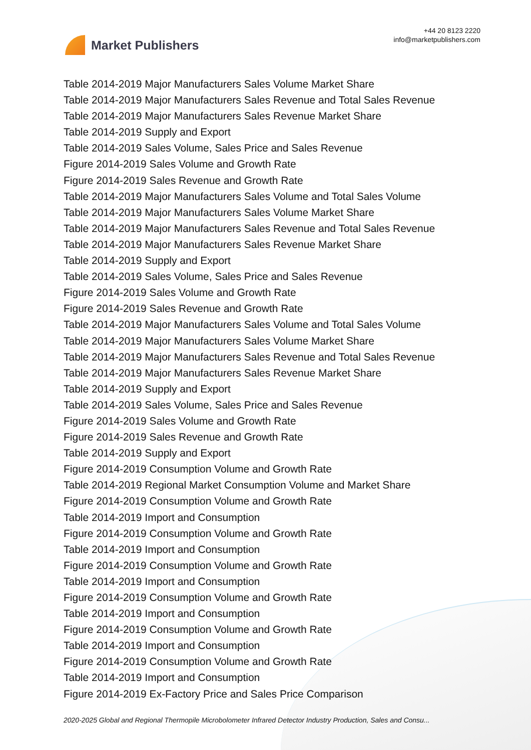Market Publishers
+44 20 8123 2220
info@marketpublishers.com
Table 2014-2019 Major Manufacturers Sales Volume Market Share
Table 2014-2019 Major Manufacturers Sales Revenue and Total Sales Revenue
Table 2014-2019 Major Manufacturers Sales Revenue Market Share
Table 2014-2019 Supply and Export
Table 2014-2019 Sales Volume, Sales Price and Sales Revenue
Figure 2014-2019 Sales Volume and Growth Rate
Figure 2014-2019 Sales Revenue and Growth Rate
Table 2014-2019 Major Manufacturers Sales Volume and Total Sales Volume
Table 2014-2019 Major Manufacturers Sales Volume Market Share
Table 2014-2019 Major Manufacturers Sales Revenue and Total Sales Revenue
Table 2014-2019 Major Manufacturers Sales Revenue Market Share
Table 2014-2019 Supply and Export
Table 2014-2019 Sales Volume, Sales Price and Sales Revenue
Figure 2014-2019 Sales Volume and Growth Rate
Figure 2014-2019 Sales Revenue and Growth Rate
Table 2014-2019 Major Manufacturers Sales Volume and Total Sales Volume
Table 2014-2019 Major Manufacturers Sales Volume Market Share
Table 2014-2019 Major Manufacturers Sales Revenue and Total Sales Revenue
Table 2014-2019 Major Manufacturers Sales Revenue Market Share
Table 2014-2019 Supply and Export
Table 2014-2019 Sales Volume, Sales Price and Sales Revenue
Figure 2014-2019 Sales Volume and Growth Rate
Figure 2014-2019 Sales Revenue and Growth Rate
Table 2014-2019 Supply and Export
Figure 2014-2019 Consumption Volume and Growth Rate
Table 2014-2019 Regional Market Consumption Volume and Market Share
Figure 2014-2019 Consumption Volume and Growth Rate
Table 2014-2019 Import and Consumption
Figure 2014-2019 Consumption Volume and Growth Rate
Table 2014-2019 Import and Consumption
Figure 2014-2019 Consumption Volume and Growth Rate
Table 2014-2019 Import and Consumption
Figure 2014-2019 Consumption Volume and Growth Rate
Table 2014-2019 Import and Consumption
Figure 2014-2019 Consumption Volume and Growth Rate
Table 2014-2019 Import and Consumption
Figure 2014-2019 Consumption Volume and Growth Rate
Table 2014-2019 Import and Consumption
Figure 2014-2019 Ex-Factory Price and Sales Price Comparison
2020-2025 Global and Regional Thermopile Microbolometer Infrared Detector Industry Production, Sales and Consu...